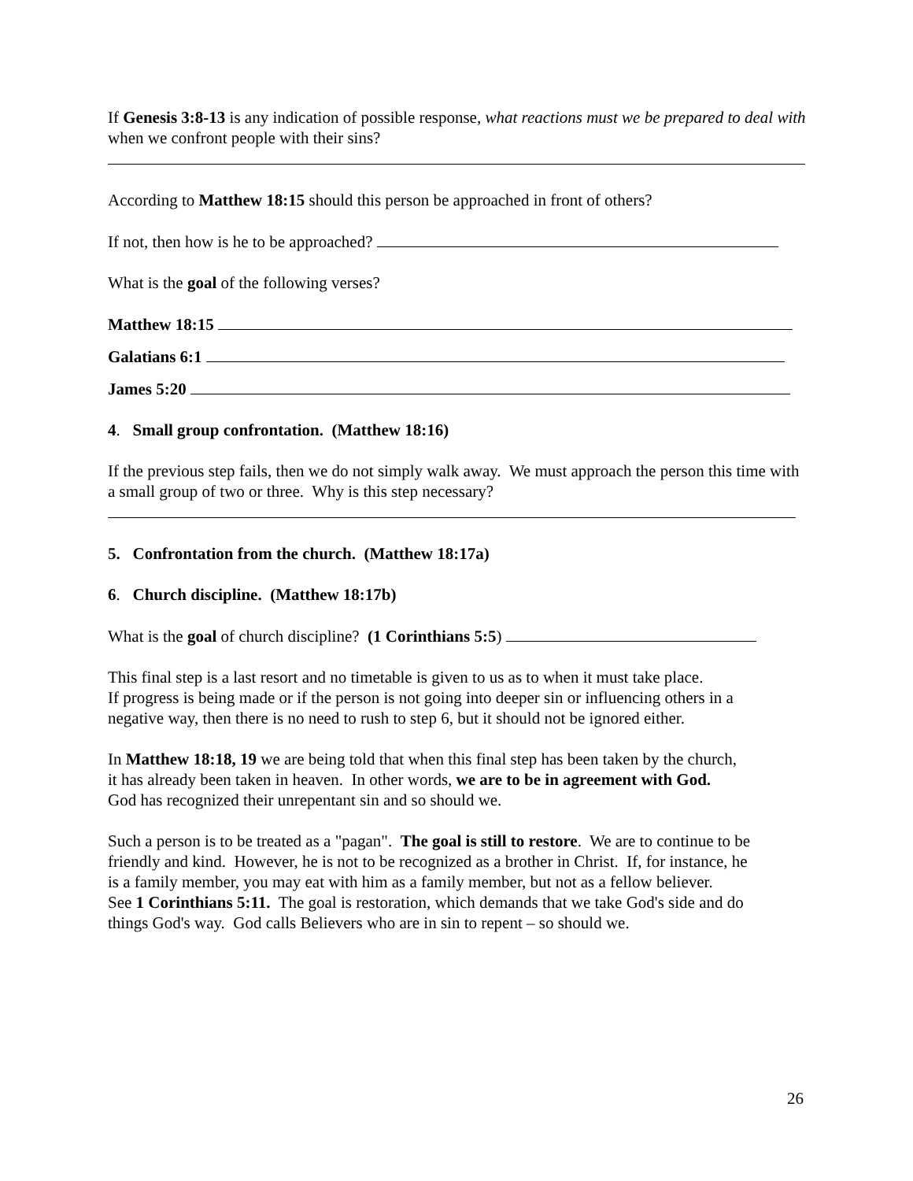If Genesis 3:8-13 is any indication of possible response, what reactions must we be prepared to deal with when we confront people with their sins?
According to Matthew 18:15 should this person be approached in front of others?
If not, then how is he to be approached?
What is the goal of the following verses?
Matthew 18:15
Galatians 6:1
James 5:20
4. Small group confrontation. (Matthew 18:16)
If the previous step fails, then we do not simply walk away. We must approach the person this time with a small group of two or three. Why is this step necessary?
5. Confrontation from the church. (Matthew 18:17a)
6. Church discipline. (Matthew 18:17b)
What is the goal of church discipline? (1 Corinthians 5:5)
This final step is a last resort and no timetable is given to us as to when it must take place.
If progress is being made or if the person is not going into deeper sin or influencing others in a
negative way, then there is no need to rush to step 6, but it should not be ignored either.
In Matthew 18:18, 19 we are being told that when this final step has been taken by the church,
it has already been taken in heaven. In other words, we are to be in agreement with God.
God has recognized their unrepentant sin and so should we.
Such a person is to be treated as a "pagan". The goal is still to restore. We are to continue to be
friendly and kind. However, he is not to be recognized as a brother in Christ. If, for instance, he
is a family member, you may eat with him as a family member, but not as a fellow believer.
See 1 Corinthians 5:11. The goal is restoration, which demands that we take God's side and do
things God's way. God calls Believers who are in sin to repent – so should we.
26